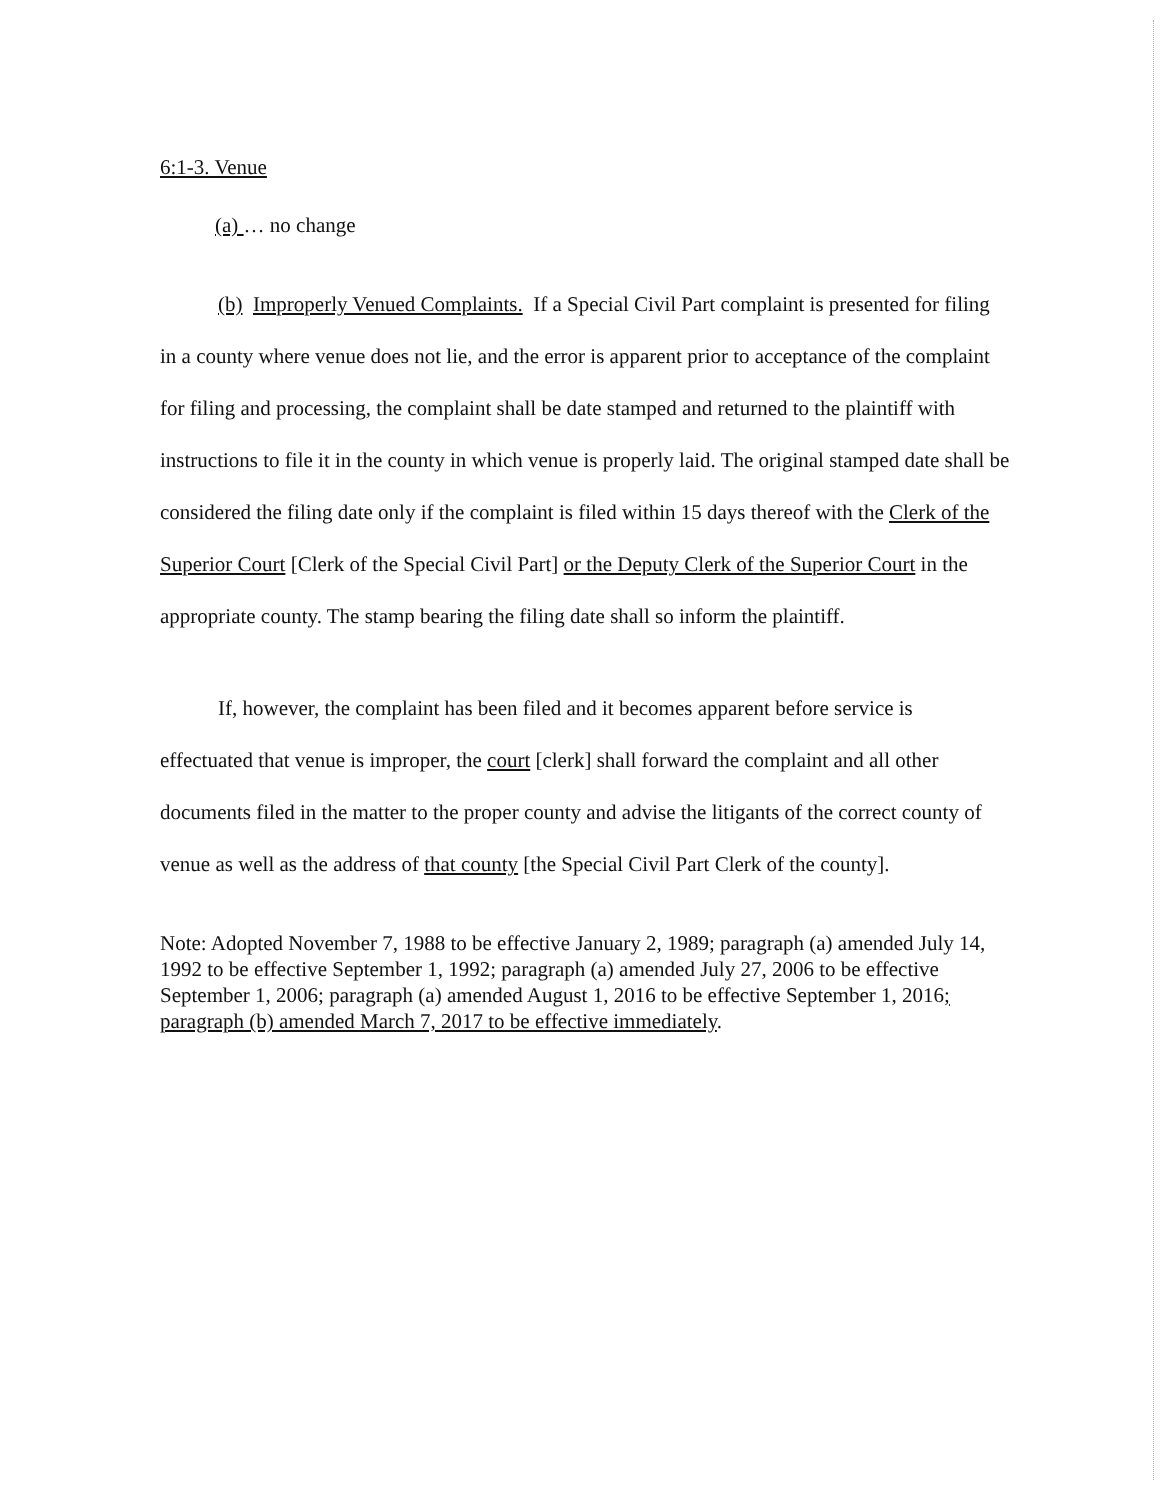6:1-3. Venue
(a) … no change
(b) Improperly Venued Complaints. If a Special Civil Part complaint is presented for filing in a county where venue does not lie, and the error is apparent prior to acceptance of the complaint for filing and processing, the complaint shall be date stamped and returned to the plaintiff with instructions to file it in the county in which venue is properly laid. The original stamped date shall be considered the filing date only if the complaint is filed within 15 days thereof with the Clerk of the Superior Court [Clerk of the Special Civil Part] or the Deputy Clerk of the Superior Court in the appropriate county. The stamp bearing the filing date shall so inform the plaintiff.
If, however, the complaint has been filed and it becomes apparent before service is effectuated that venue is improper, the court [clerk] shall forward the complaint and all other documents filed in the matter to the proper county and advise the litigants of the correct county of venue as well as the address of that county [the Special Civil Part Clerk of the county].
Note: Adopted November 7, 1988 to be effective January 2, 1989; paragraph (a) amended July 14, 1992 to be effective September 1, 1992; paragraph (a) amended July 27, 2006 to be effective September 1, 2006; paragraph (a) amended August 1, 2016 to be effective September 1, 2016; paragraph (b) amended March 7, 2017 to be effective immediately.